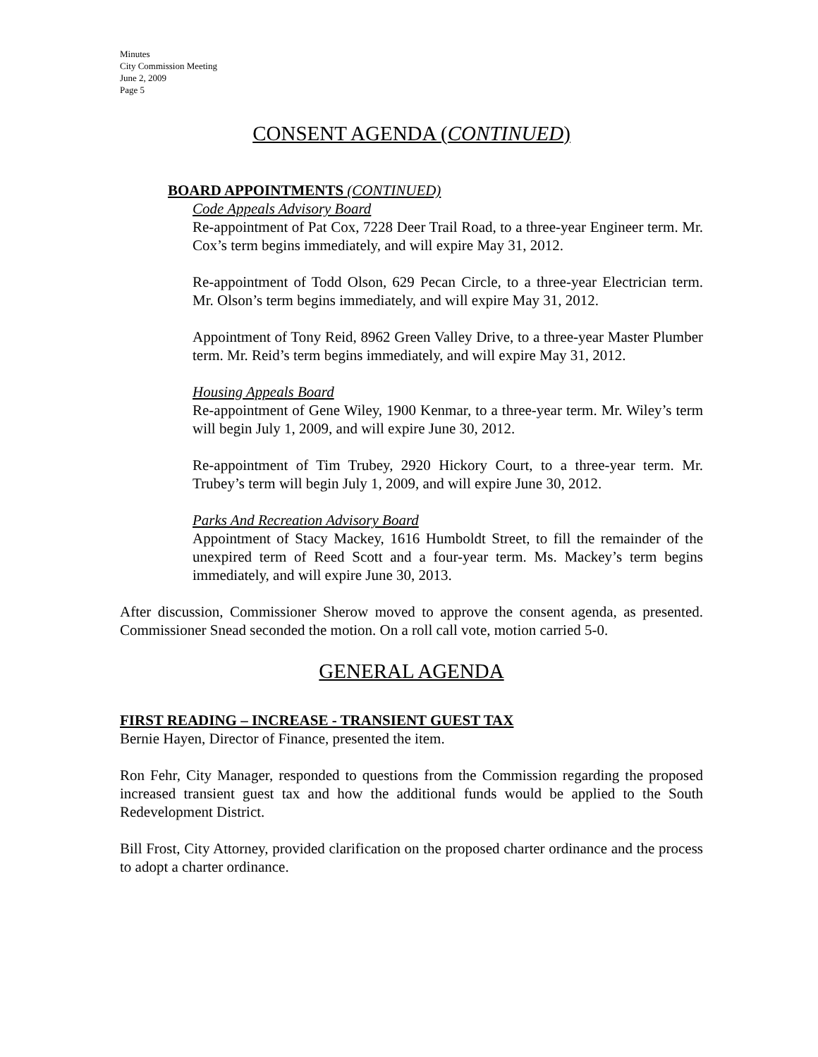Minutes
City Commission Meeting
June 2, 2009
Page 5
CONSENT AGENDA (CONTINUED)
BOARD APPOINTMENTS (CONTINUED)
Code Appeals Advisory Board
Re-appointment of Pat Cox, 7228 Deer Trail Road, to a three-year Engineer term. Mr. Cox’s term begins immediately, and will expire May 31, 2012.
Re-appointment of Todd Olson, 629 Pecan Circle, to a three-year Electrician term. Mr. Olson’s term begins immediately, and will expire May 31, 2012.
Appointment of Tony Reid, 8962 Green Valley Drive, to a three-year Master Plumber term. Mr. Reid’s term begins immediately, and will expire May 31, 2012.
Housing Appeals Board
Re-appointment of Gene Wiley, 1900 Kenmar, to a three-year term. Mr. Wiley’s term will begin July 1, 2009, and will expire June 30, 2012.
Re-appointment of Tim Trubey, 2920 Hickory Court, to a three-year term. Mr. Trubey’s term will begin July 1, 2009, and will expire June 30, 2012.
Parks And Recreation Advisory Board
Appointment of Stacy Mackey, 1616 Humboldt Street, to fill the remainder of the unexpired term of Reed Scott and a four-year term. Ms. Mackey’s term begins immediately, and will expire June 30, 2013.
After discussion, Commissioner Sherow moved to approve the consent agenda, as presented. Commissioner Snead seconded the motion. On a roll call vote, motion carried 5-0.
GENERAL AGENDA
FIRST READING – INCREASE - TRANSIENT GUEST TAX
Bernie Hayen, Director of Finance, presented the item.
Ron Fehr, City Manager, responded to questions from the Commission regarding the proposed increased transient guest tax and how the additional funds would be applied to the South Redevelopment District.
Bill Frost, City Attorney, provided clarification on the proposed charter ordinance and the process to adopt a charter ordinance.